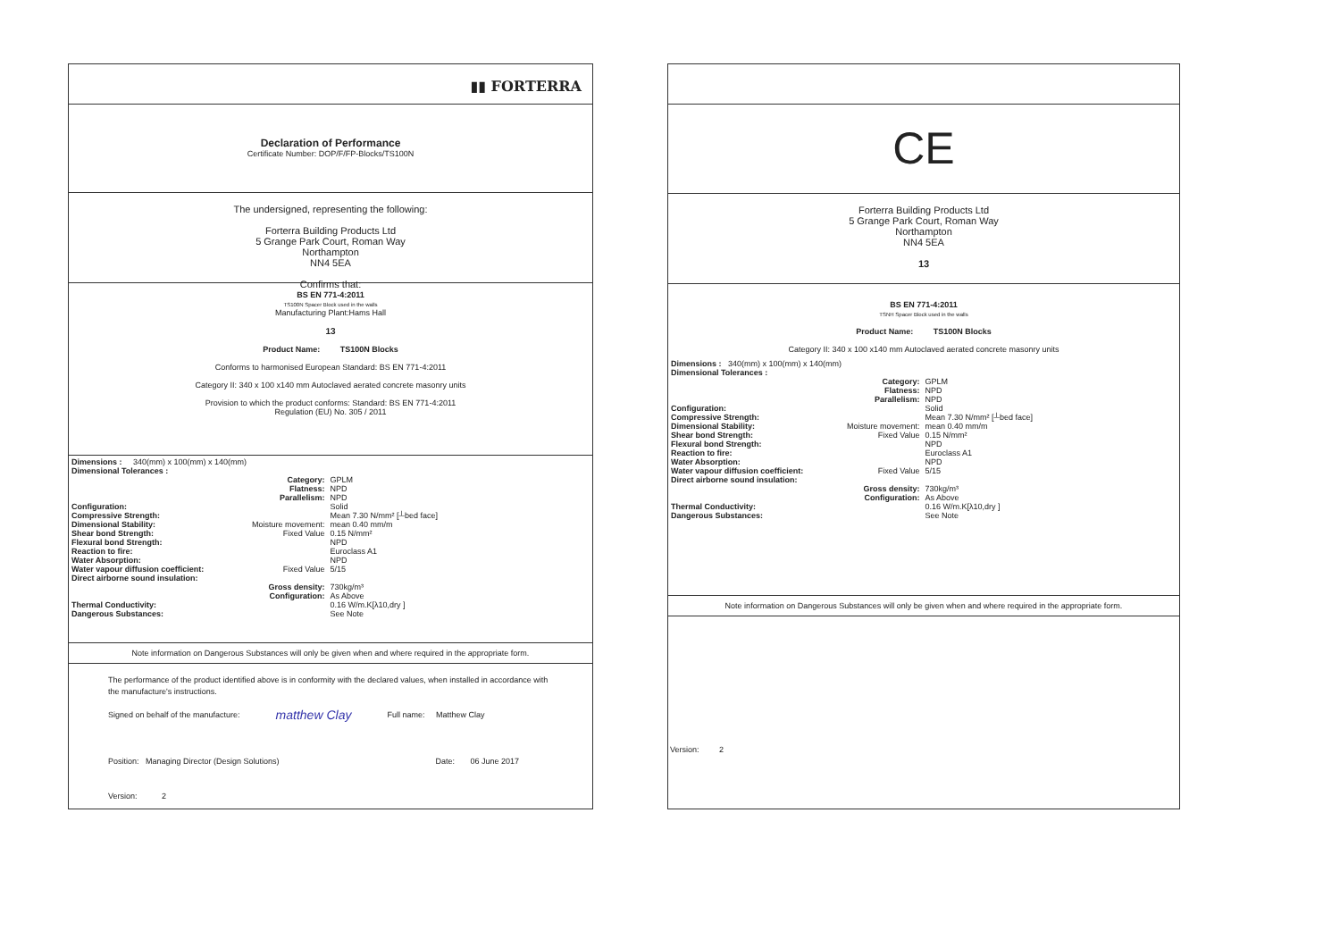▮▮ FORTERRA
Declaration of Performance
Certificate Number: DOP/F/FP-Blocks/TS100N
The undersigned, representing the following:
Forterra Building Products Ltd
5 Grange Park Court, Roman Way
Northampton
NN4 5EA
Confirms that:
BS EN 771-4:2011
TS100N Spacer Block used in the walls
Manufacturing Plant:Hams Hall
13
Product Name: TS100N Blocks
Conforms to harmonised European Standard: BS EN 771-4:2011
Category II: 340 x 100 x140 mm Autoclaved aerated concrete masonry units
Provision to which the product conforms: Standard: BS EN 771-4:2011
Regulation (EU) No. 305 / 2011
| Dimensions : 340(mm) x 100(mm) x 140(mm) | | |
| Dimensional Tolerances : | | |
| | Category: | GPLM |
| | Flatness: | NPD |
| | Parallelism: | NPD |
| Configuration: | | Solid |
| Compressive Strength: | | Mean 7.30 N/mm² [┴bed face] |
| Dimensional Stability: | Moisture movement: | mean 0.40 mm/m |
| Shear bond Strength: | Fixed Value | 0.15 N/mm² |
| Flexural bond Strength: | | NPD |
| Reaction to fire: | | Euroclass A1 |
| Water Absorption: | | NPD |
| Water vapour diffusion coefficient: | Fixed Value | 5/15 |
| Direct airborne sound insulation: | | |
| | Gross density: | 730kg/m³ |
| | Configuration: | As Above |
| Thermal Conductivity: | | 0.16 W/m.K[λ10,dry ] |
| Dangerous Substances: | | See Note |
Note information on Dangerous Substances will only be given when and where required in the appropriate form.
The performance of the product identified above is in conformity with the declared values, when installed in accordance with the manufacture's instructions.
Signed on behalf of the manufacture: matthew Clay Full name: Matthew Clay
Position: Managing Director (Design Solutions) Date: 06 June 2017
Version: 2
CE
Forterra Building Products Ltd
5 Grange Park Court, Roman Way
Northampton
NN4 5EA
13
BS EN 771-4:2011
TSNH Spacer Block used in the walls
Product Name: TS100N Blocks
Category II: 340 x 100 x140 mm Autoclaved aerated concrete masonry units
| Dimensions : 340(mm) x 100(mm) x 140(mm) | | |
| Dimensional Tolerances : | | |
| | Category: | GPLM |
| | Flatness: | NPD |
| | Parallelism: | NPD |
| Configuration: | | Solid |
| Compressive Strength: | | Mean 7.30 N/mm² [┴bed face] |
| Dimensional Stability: | Moisture movement: | mean 0.40 mm/m |
| Shear bond Strength: | Fixed Value | 0.15 N/mm² |
| Flexural bond Strength: | | NPD |
| Reaction to fire: | | Euroclass A1 |
| Water Absorption: | | NPD |
| Water vapour diffusion coefficient: | Fixed Value | 5/15 |
| Direct airborne sound insulation: | | |
| | Gross density: | 730kg/m³ |
| | Configuration: | As Above |
| Thermal Conductivity: | | 0.16 W/m.K[λ10,dry ] |
| Dangerous Substances: | | See Note |
Note information on Dangerous Substances will only be given when and where required in the appropriate form.
Version: 2